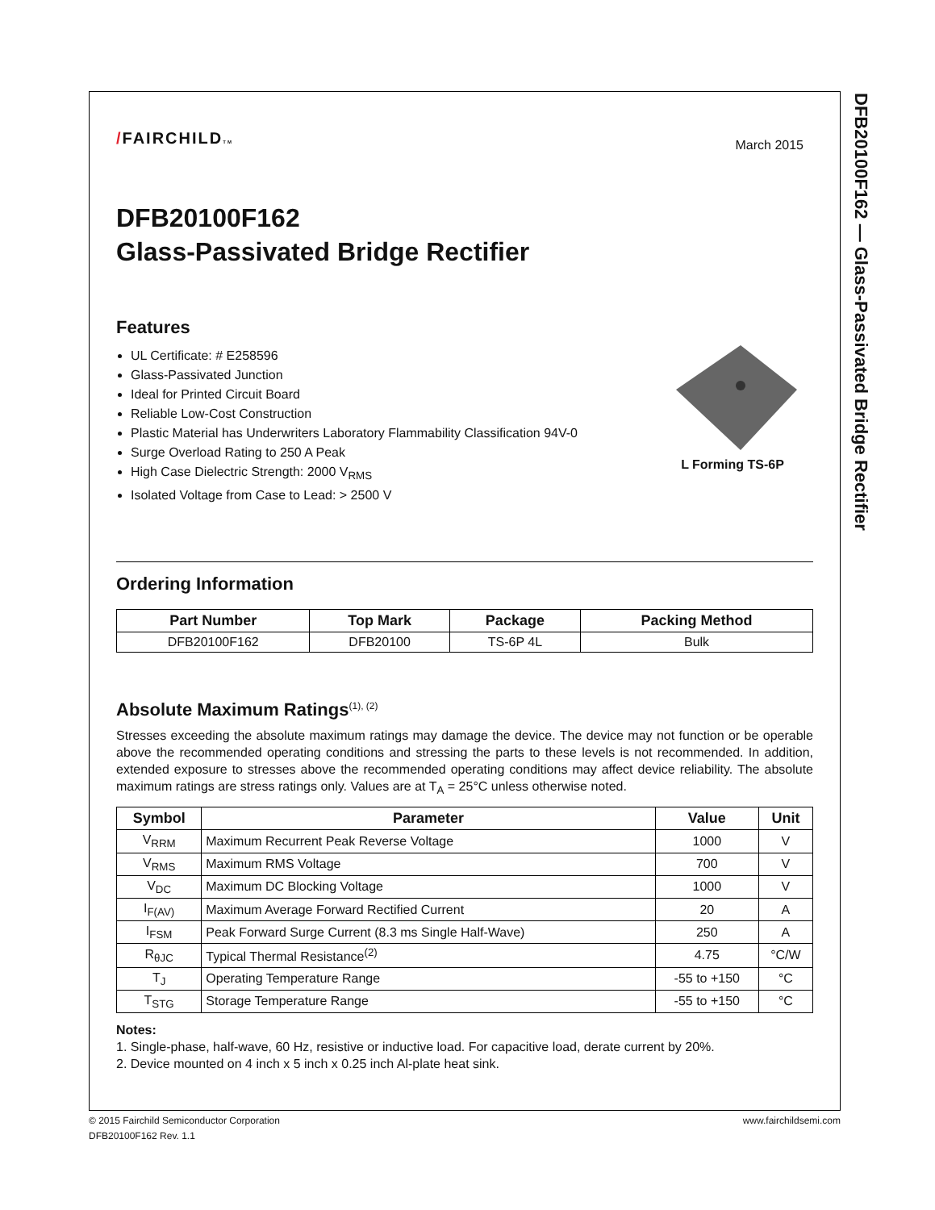DFB20100F162 — Glass-Passivated Bridge Rectifier
/FAIRCHILDTM
March 2015
DFB20100F162
Glass-Passivated Bridge Rectifier
Features
UL Certificate: # E258596
Glass-Passivated Junction
Ideal for Printed Circuit Board
Reliable Low-Cost Construction
Plastic Material has Underwriters Laboratory Flammability Classification 94V-0
Surge Overload Rating to 250 A Peak
High Case Dielectric Strength: 2000 V<sub>RMS</sub>
Isolated Voltage from Case to Lead: > 2500 V
L Forming TS-6P
Ordering Information
| Part Number | Top Mark | Package | Packing Method |
| --- | --- | --- | --- |
| DFB20100F162 | DFB20100 | TS-6P 4L | Bulk |
Absolute Maximum Ratings<sup>(1), (2)</sup>
Stresses exceeding the absolute maximum ratings may damage the device. The device may not function or be operable above the recommended operating conditions and stressing the parts to these levels is not recommended. In addition, extended exposure to stresses above the recommended operating conditions may affect device reliability. The absolute maximum ratings are stress ratings only. Values are at T<sub>A</sub> = 25°C unless otherwise noted.
| Symbol | Parameter | Value | Unit |
| --- | --- | --- | --- |
| V<sub>RRM</sub> | Maximum Recurrent Peak Reverse Voltage | 1000 | V |
| V<sub>RMS</sub> | Maximum RMS Voltage | 700 | V |
| V<sub>DC</sub> | Maximum DC Blocking Voltage | 1000 | V |
| I<sub>F(AV)</sub> | Maximum Average Forward Rectified Current | 20 | A |
| I<sub>FSM</sub> | Peak Forward Surge Current (8.3 ms Single Half-Wave) | 250 | A |
| R<sub>θJC</sub> | Typical Thermal Resistance<sup>(2)</sup> | 4.75 | °C/W |
| T<sub>J</sub> | Operating Temperature Range | -55 to +150 | °C |
| T<sub>STG</sub> | Storage Temperature Range | -55 to +150 | °C |
Notes:
1. Single-phase, half-wave, 60 Hz, resistive or inductive load. For capacitive load, derate current by 20%.
2. Device mounted on 4 inch x 5 inch x 0.25 inch Al-plate heat sink.
© 2015 Fairchild Semiconductor Corporation www.fairchildsemi.com
DFB20100F162 Rev. 1.1